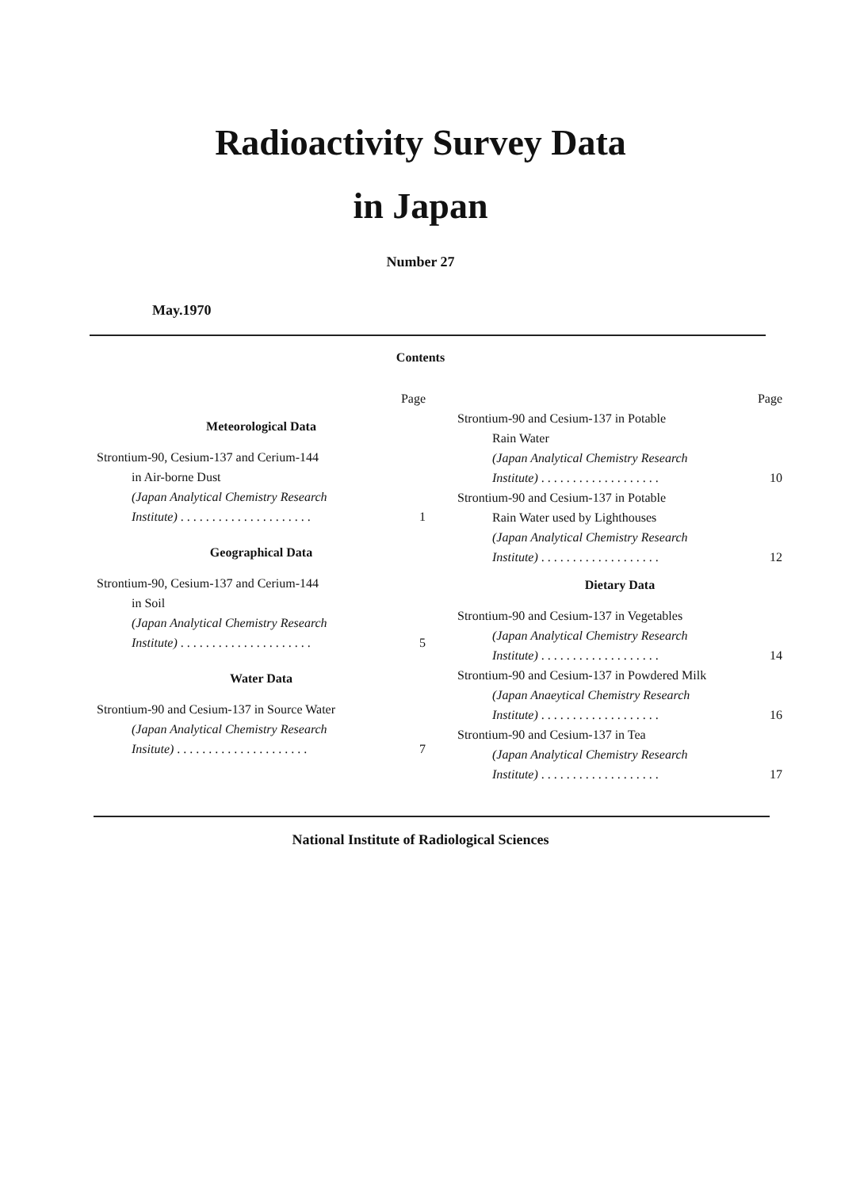Radioactivity Survey Data
in Japan
Number 27
May.1970
Contents
Page
Meteorological Data
Strontium-90, Cesium-137 and Cerium-144
in Air-borne Dust
(Japan Analytical Chemistry Research
Institute) . . . . . . . . . . . . . . . . . . . . . 1
Geographical Data
Strontium-90, Cesium-137 and Cerium-144
in Soil
(Japan Analytical Chemistry Research
Institute) . . . . . . . . . . . . . . . . . . . . . 5
Water Data
Strontium-90 and Cesium-137 in Source Water
(Japan Analytical Chemistry Research
Insitute) . . . . . . . . . . . . . . . . . . . . . 7
Page
Strontium-90 and Cesium-137 in Potable
Rain Water
(Japan Analytical Chemistry Research
Institute) . . . . . . . . . . . . . . . . . . . 10
Strontium-90 and Cesium-137 in Potable
Rain Water used by Lighthouses
(Japan Analytical Chemistry Research
Institute) . . . . . . . . . . . . . . . . . . . 12
Dietary Data
Strontium-90 and Cesium-137 in Vegetables
(Japan Analytical Chemistry Research
Institute) . . . . . . . . . . . . . . . . . . . 14
Strontium-90 and Cesium-137 in Powdered Milk
(Japan Anaeytical Chemistry Research
Institute) . . . . . . . . . . . . . . . . . . . 16
Strontium-90 and Cesium-137 in Tea
(Japan Analytical Chemistry Research
Institute) . . . . . . . . . . . . . . . . . . . 17
National Institute of Radiological Sciences